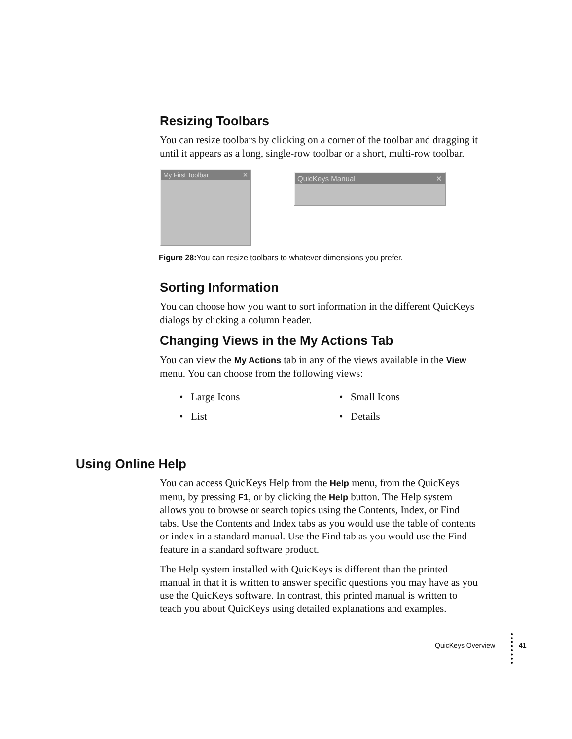Resizing Toolbars
You can resize toolbars by clicking on a corner of the toolbar and dragging it until it appears as a long, single-row toolbar or a short, multi-row toolbar.
My First Toolbar ✕
QuicKeys Manual ✕
Figure 28: You can resize toolbars to whatever dimensions you prefer.
Sorting Information
You can choose how you want to sort information in the different QuicKeys dialogs by clicking a column header.
Changing Views in the My Actions Tab
You can view the My Actions tab in any of the views available in the View menu. You can choose from the following views:
• Large Icons
• Small Icons
• List
• Details
Using Online Help
You can access QuicKeys Help from the Help menu, from the QuicKeys menu, by pressing F1, or by clicking the Help button. The Help system allows you to browse or search topics using the Contents, Index, or Find tabs. Use the Contents and Index tabs as you would use the table of contents or index in a standard manual. Use the Find tab as you would use the Find feature in a standard software product.
The Help system installed with QuicKeys is different than the printed manual in that it is written to answer specific questions you may have as you use the QuicKeys software. In contrast, this printed manual is written to teach you about QuicKeys using detailed explanations and examples.
QuicKeys Overview 41